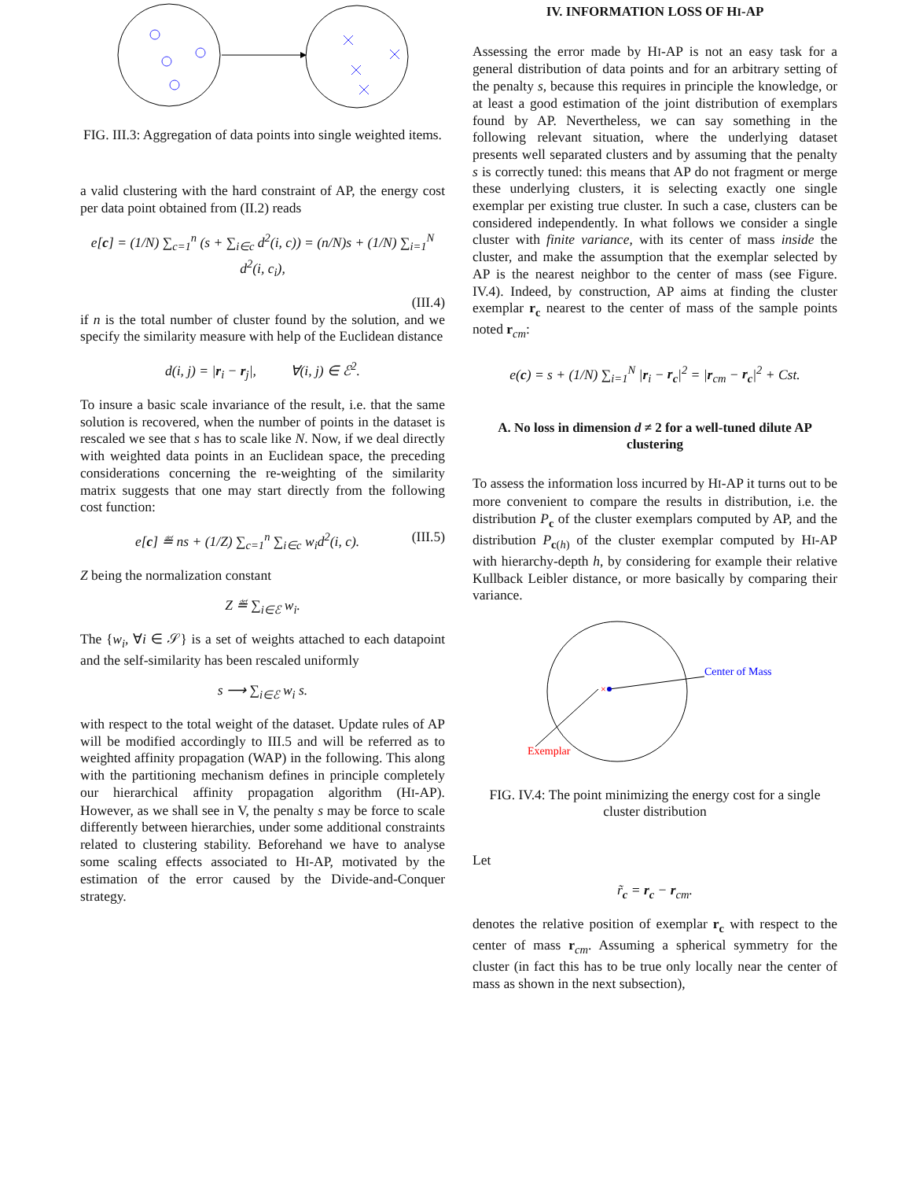FIG. III.3: Aggregation of data points into single weighted items.
a valid clustering with the hard constraint of AP, the energy cost per data point obtained from (II.2) reads
e[c] = (1/N) ∑<sub>c=1</sub><sup>n</sup> (s + ∑<sub>i∈c</sub> d<sup>2</sup>(i, c)) = (n/N)s + (1/N) ∑<sub>i=1</sub><sup>N</sup> d<sup>2</sup>(i, c<sub>i</sub>),
(III.4)
if n is the total number of cluster found by the solution, and we specify the similarity measure with help of the Euclidean distance
d(i, j) = |r<sub>i</sub> − r<sub>j</sub>|, ∀(i, j) ∈ ℰ<sup>2</sup>.
To insure a basic scale invariance of the result, i.e. that the same solution is recovered, when the number of points in the dataset is rescaled we see that s has to scale like N. Now, if we deal directly with weighted data points in an Euclidean space, the preceding considerations concerning the re-weighting of the similarity matrix suggests that one may start directly from the following cost function:
e[c] ≝ ns + (1/Z) ∑<sub>c=1</sub><sup>n</sup> ∑<sub>i∈c</sub> w<sub>i</sub>d<sup>2</sup>(i, c). (III.5)
Z being the normalization constant
Z ≝ ∑<sub>i∈ℰ</sub> w<sub>i</sub>.
The {w<sub>i</sub>, ∀i ∈ 𝒮} is a set of weights attached to each datapoint and the self-similarity has been rescaled uniformly
s ⟶ ∑<sub>i∈ℰ</sub> w<sub>i</sub> s.
with respect to the total weight of the dataset. Update rules of AP will be modified accordingly to III.5 and will be referred as to weighted affinity propagation (WAP) in the following. This along with the partitioning mechanism defines in principle completely our hierarchical affinity propagation algorithm (HI-AP). However, as we shall see in V, the penalty s may be force to scale differently between hierarchies, under some additional constraints related to clustering stability. Beforehand we have to analyse some scaling effects associated to HI-AP, motivated by the estimation of the error caused by the Divide-and-Conquer strategy.
IV. INFORMATION LOSS OF HI-AP
Assessing the error made by HI-AP is not an easy task for a general distribution of data points and for an arbitrary setting of the penalty s, because this requires in principle the knowledge, or at least a good estimation of the joint distribution of exemplars found by AP. Nevertheless, we can say something in the following relevant situation, where the underlying dataset presents well separated clusters and by assuming that the penalty s is correctly tuned: this means that AP do not fragment or merge these underlying clusters, it is selecting exactly one single exemplar per existing true cluster. In such a case, clusters can be considered independently. In what follows we consider a single cluster with finite variance, with its center of mass inside the cluster, and make the assumption that the exemplar selected by AP is the nearest neighbor to the center of mass (see Figure. IV.4). Indeed, by construction, AP aims at finding the cluster exemplar r<sub>c</sub> nearest to the center of mass of the sample points noted r<sub>cm</sub>:
e(c) = s + (1/N) ∑<sub>i=1</sub><sup>N</sup> |r<sub>i</sub> − r<sub>c</sub>|<sup>2</sup> = |r<sub>cm</sub> − r<sub>c</sub>|<sup>2</sup> + Cst.
A. No loss in dimension d ≠ 2 for a well-tuned dilute AP clustering
To assess the information loss incurred by HI-AP it turns out to be more convenient to compare the results in distribution, i.e. the distribution P<sub>c</sub> of the cluster exemplars computed by AP, and the distribution P<sub>c(h)</sub> of the cluster exemplar computed by HI-AP with hierarchy-depth h, by considering for example their relative Kullback Leibler distance, or more basically by comparing their variance.
×
Center of Mass
Exemplar
FIG. IV.4: The point minimizing the energy cost for a single cluster distribution
Let
r̃<sub>c</sub> = r<sub>c</sub> − r<sub>cm</sub>.
denotes the relative position of exemplar r<sub>c</sub> with respect to the center of mass r<sub>cm</sub>. Assuming a spherical symmetry for the cluster (in fact this has to be true only locally near the center of mass as shown in the next subsection),